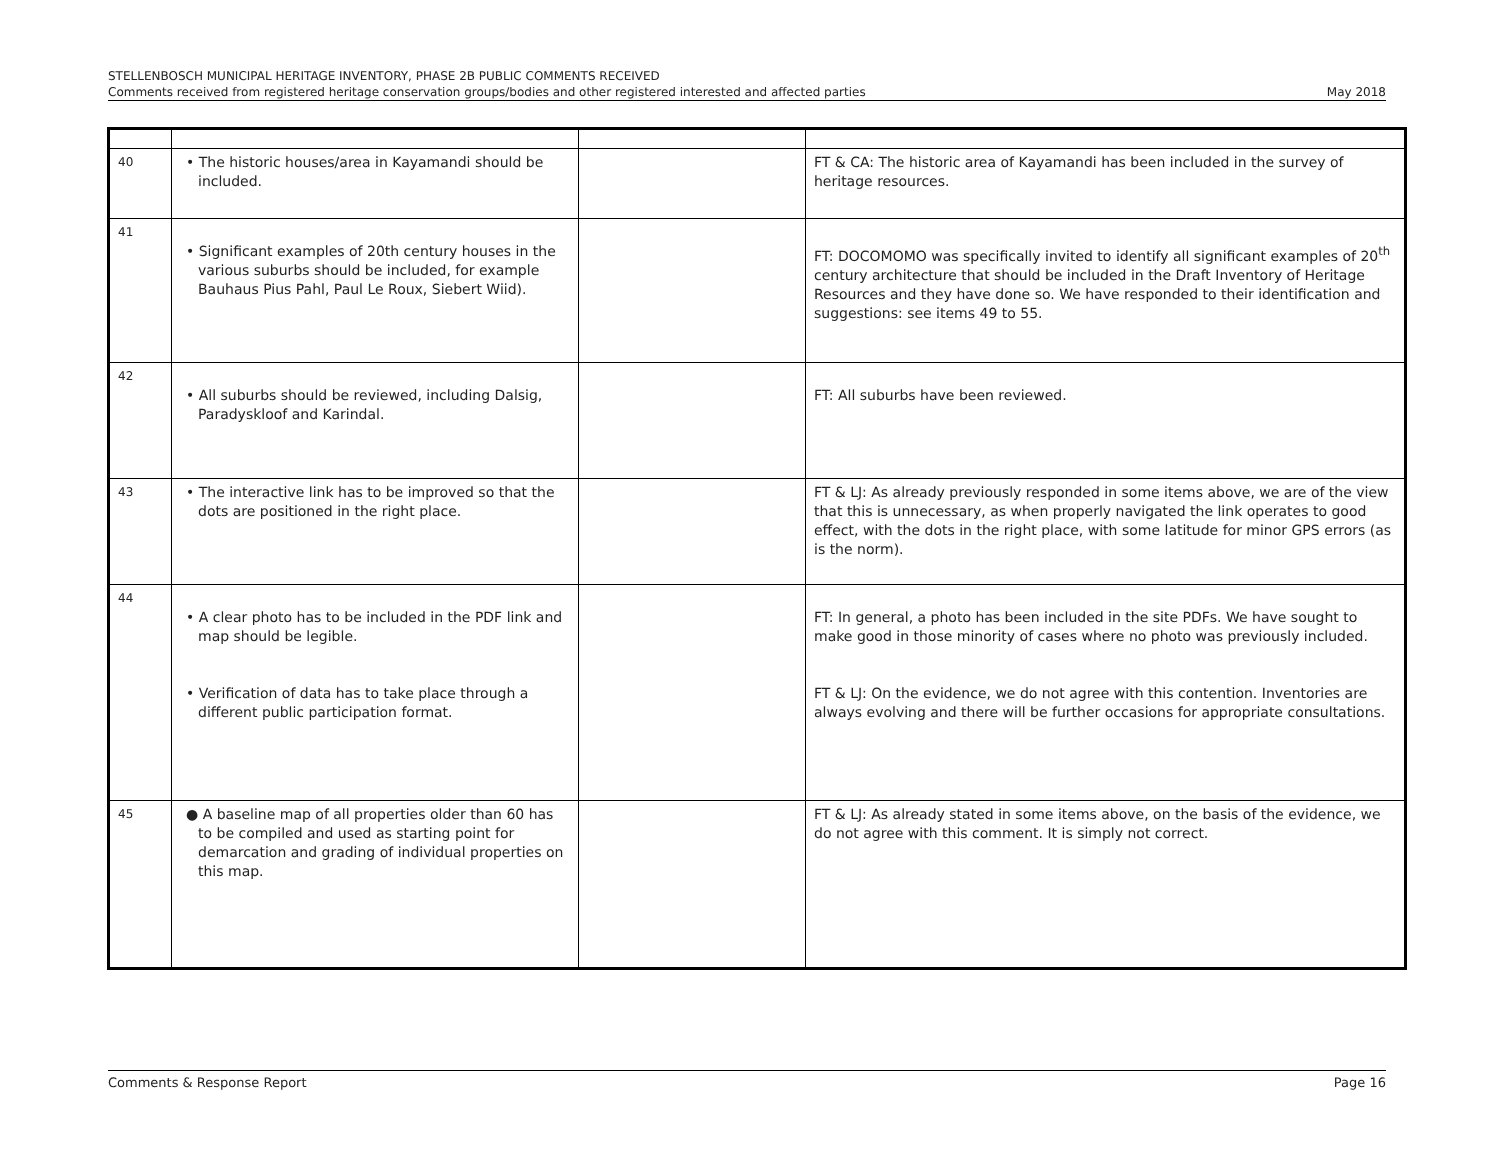STELLENBOSCH MUNICIPAL HERITAGE INVENTORY, PHASE 2B PUBLIC COMMENTS RECEIVED
Comments received from registered heritage conservation groups/bodies and other registered interested and affected parties May 2018
| 40 | • The historic houses/area in Kayamandi should be included. | | FT & CA: The historic area of Kayamandi has been included in the survey of heritage resources. |
| 41 | • Significant examples of 20th century houses in the various suburbs should be included, for example Bauhaus Pius Pahl, Paul Le Roux, Siebert Wiid). | | FT: DOCOMOMO was specifically invited to identify all significant examples of 20<sup>th</sup> century architecture that should be included in the Draft Inventory of Heritage Resources and they have done so. We have responded to their identification and suggestions: see items 49 to 55. |
| 42 | • All suburbs should be reviewed, including Dalsig, Paradyskloof and Karindal. | | FT: All suburbs have been reviewed. |
| 43 | • The interactive link has to be improved so that the dots are positioned in the right place. | | FT & LJ: As already previously responded in some items above, we are of the view that this is unnecessary, as when properly navigated the link operates to good effect, with the dots in the right place, with some latitude for minor GPS errors (as is the norm). |
| 44 | • A clear photo has to be included in the PDF link and map should be legible. • Verification of data has to take place through a different public participation format. | | FT: In general, a photo has been included in the site PDFs. We have sought to make good in those minority of cases where no photo was previously included. FT & LJ: On the evidence, we do not agree with this contention. Inventories are always evolving and there will be further occasions for appropriate consultations. |
| 45 | ● A baseline map of all properties older than 60 has to be compiled and used as starting point for demarcation and grading of individual properties on this map. | | FT & LJ: As already stated in some items above, on the basis of the evidence, we do not agree with this comment. It is simply not correct. |
Comments & Response Report Page 16